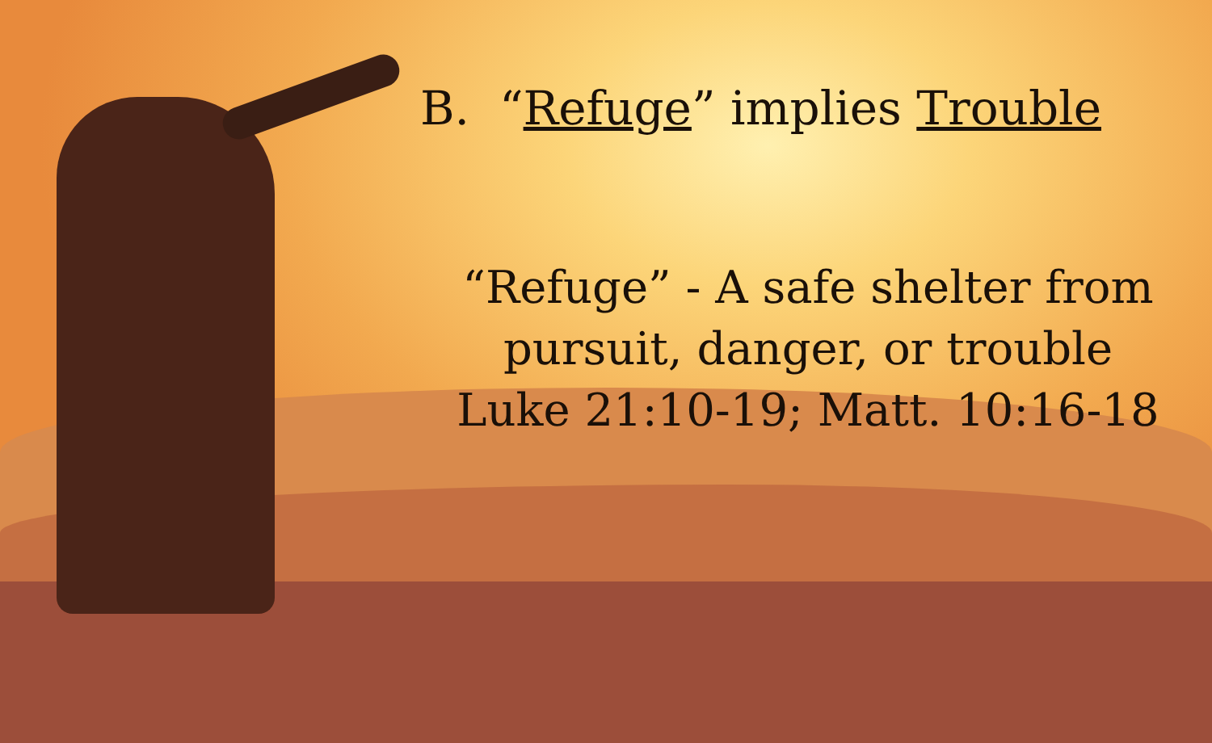B. “Refuge” implies Trouble
“Refuge” - A safe shelter from pursuit, danger, or trouble
Luke 21:10-19; Matt. 10:16-18